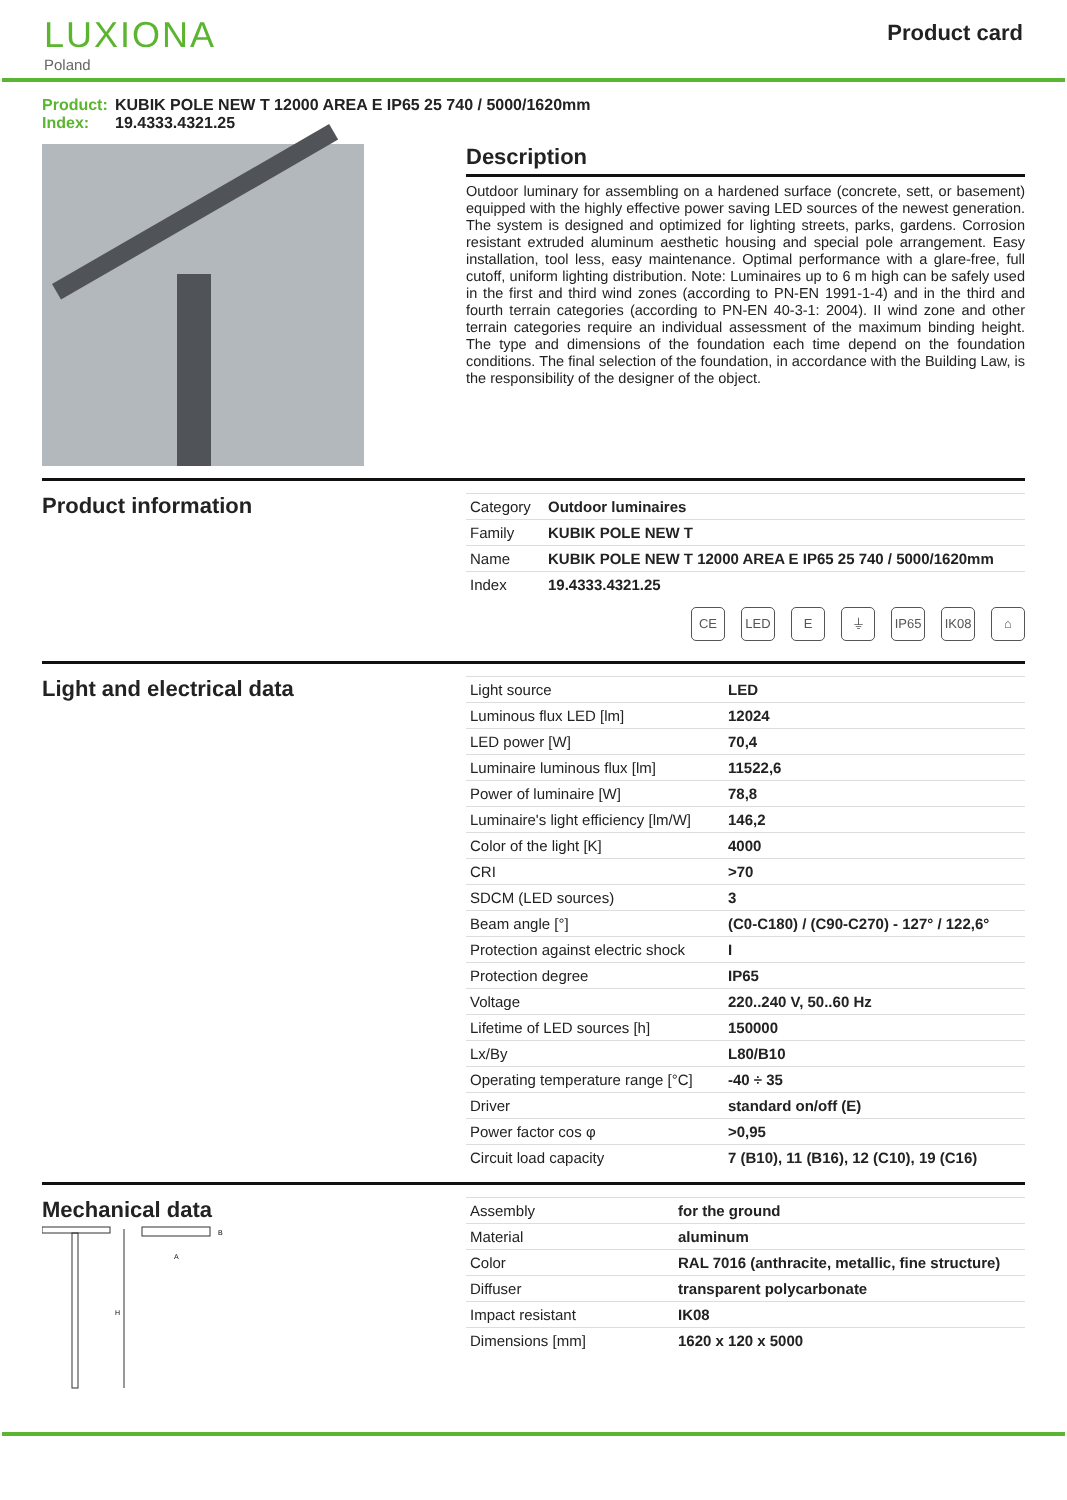LUXIONA
Poland
Product card
Product: KUBIK POLE NEW T 12000 AREA E IP65 25 740 / 5000/1620mm
Index: 19.4333.4321.25
Description
Outdoor luminary for assembling on a hardened surface (concrete, sett, or basement) equipped with the highly effective power saving LED sources of the newest generation. The system is designed and optimized for lighting streets, parks, gardens. Corrosion resistant extruded aluminum aesthetic housing and special pole arrangement. Easy installation, tool less, easy maintenance. Optimal performance with a glare-free, full cutoff, uniform lighting distribution. Note: Luminaires up to 6 m high can be safely used in the first and third wind zones (according to PN-EN 1991-1-4) and in the third and fourth terrain categories (according to PN-EN 40-3-1: 2004). II wind zone and other terrain categories require an individual assessment of the maximum binding height. The type and dimensions of the foundation each time depend on the foundation conditions. The final selection of the foundation, in accordance with the Building Law, is the responsibility of the designer of the object.
Product information
| Category | Outdoor luminaires |
| Family | KUBIK POLE NEW T |
| Name | KUBIK POLE NEW T 12000 AREA E IP65 25 740 / 5000/1620mm |
| Index | 19.4333.4321.25 |
CE LED E ⏚ IP65 IK08 ⌂
Light and electrical data
| Light source | LED |
| Luminous flux LED [lm] | 12024 |
| LED power [W] | 70,4 |
| Luminaire luminous flux [lm] | 11522,6 |
| Power of luminaire [W] | 78,8 |
| Luminaire's light efficiency [lm/W] | 146,2 |
| Color of the light [K] | 4000 |
| CRI | >70 |
| SDCM (LED sources) | 3 |
| Beam angle [°] | (C0-C180) / (C90-C270) - 127° / 122,6° |
| Protection against electric shock | I |
| Protection degree | IP65 |
| Voltage | 220..240 V, 50..60 Hz |
| Lifetime of LED sources [h] | 150000 |
| Lx/By | L80/B10 |
| Operating temperature range [°C] | -40 ÷ 35 |
| Driver | standard on/off (E) |
| Power factor cos φ | >0,95 |
| Circuit load capacity | 7 (B10), 11 (B16), 12 (C10), 19 (C16) |
Mechanical data
H
A
B
| Assembly | for the ground |
| Material | aluminum |
| Color | RAL 7016 (anthracite, metallic, fine structure) |
| Diffuser | transparent polycarbonate |
| Impact resistant | IK08 |
| Dimensions [mm] | 1620 x 120 x 5000 |